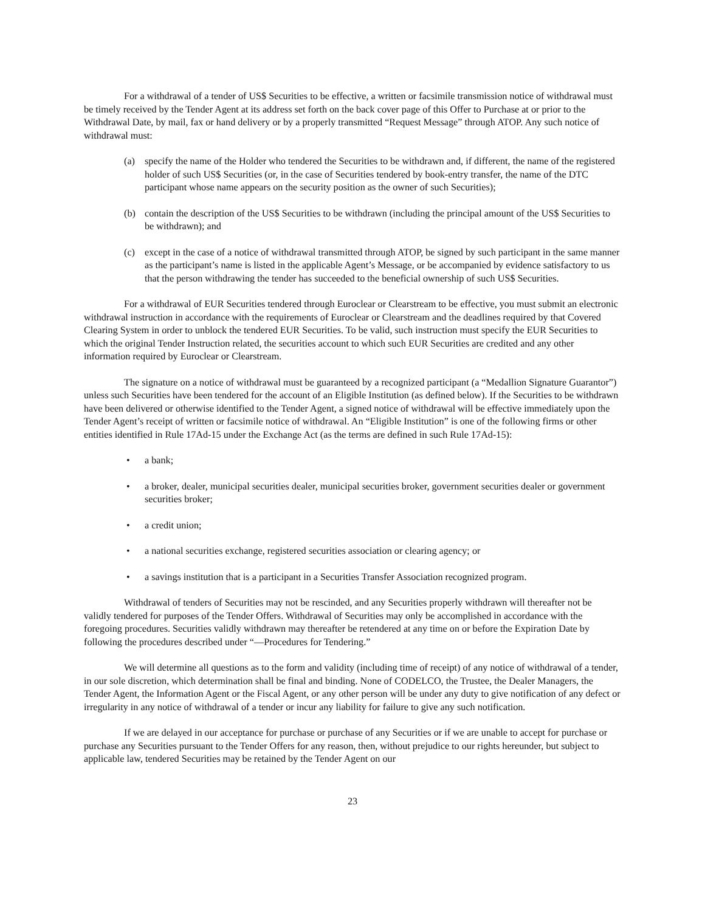For a withdrawal of a tender of US$ Securities to be effective, a written or facsimile transmission notice of withdrawal must be timely received by the Tender Agent at its address set forth on the back cover page of this Offer to Purchase at or prior to the Withdrawal Date, by mail, fax or hand delivery or by a properly transmitted “Request Message” through ATOP. Any such notice of withdrawal must:
(a) specify the name of the Holder who tendered the Securities to be withdrawn and, if different, the name of the registered holder of such US$ Securities (or, in the case of Securities tendered by book-entry transfer, the name of the DTC participant whose name appears on the security position as the owner of such Securities);
(b) contain the description of the US$ Securities to be withdrawn (including the principal amount of the US$ Securities to be withdrawn); and
(c) except in the case of a notice of withdrawal transmitted through ATOP, be signed by such participant in the same manner as the participant’s name is listed in the applicable Agent’s Message, or be accompanied by evidence satisfactory to us that the person withdrawing the tender has succeeded to the beneficial ownership of such US$ Securities.
For a withdrawal of EUR Securities tendered through Euroclear or Clearstream to be effective, you must submit an electronic withdrawal instruction in accordance with the requirements of Euroclear or Clearstream and the deadlines required by that Covered Clearing System in order to unblock the tendered EUR Securities. To be valid, such instruction must specify the EUR Securities to which the original Tender Instruction related, the securities account to which such EUR Securities are credited and any other information required by Euroclear or Clearstream.
The signature on a notice of withdrawal must be guaranteed by a recognized participant (a “Medallion Signature Guarantor”) unless such Securities have been tendered for the account of an Eligible Institution (as defined below). If the Securities to be withdrawn have been delivered or otherwise identified to the Tender Agent, a signed notice of withdrawal will be effective immediately upon the Tender Agent’s receipt of written or facsimile notice of withdrawal. An “Eligible Institution” is one of the following firms or other entities identified in Rule 17Ad-15 under the Exchange Act (as the terms are defined in such Rule 17Ad-15):
• a bank;
• a broker, dealer, municipal securities dealer, municipal securities broker, government securities dealer or government securities broker;
• a credit union;
• a national securities exchange, registered securities association or clearing agency; or
• a savings institution that is a participant in a Securities Transfer Association recognized program.
Withdrawal of tenders of Securities may not be rescinded, and any Securities properly withdrawn will thereafter not be validly tendered for purposes of the Tender Offers. Withdrawal of Securities may only be accomplished in accordance with the foregoing procedures. Securities validly withdrawn may thereafter be retendered at any time on or before the Expiration Date by following the procedures described under “—Procedures for Tendering.”
We will determine all questions as to the form and validity (including time of receipt) of any notice of withdrawal of a tender, in our sole discretion, which determination shall be final and binding. None of CODELCO, the Trustee, the Dealer Managers, the Tender Agent, the Information Agent or the Fiscal Agent, or any other person will be under any duty to give notification of any defect or irregularity in any notice of withdrawal of a tender or incur any liability for failure to give any such notification.
If we are delayed in our acceptance for purchase or purchase of any Securities or if we are unable to accept for purchase or purchase any Securities pursuant to the Tender Offers for any reason, then, without prejudice to our rights hereunder, but subject to applicable law, tendered Securities may be retained by the Tender Agent on our
23